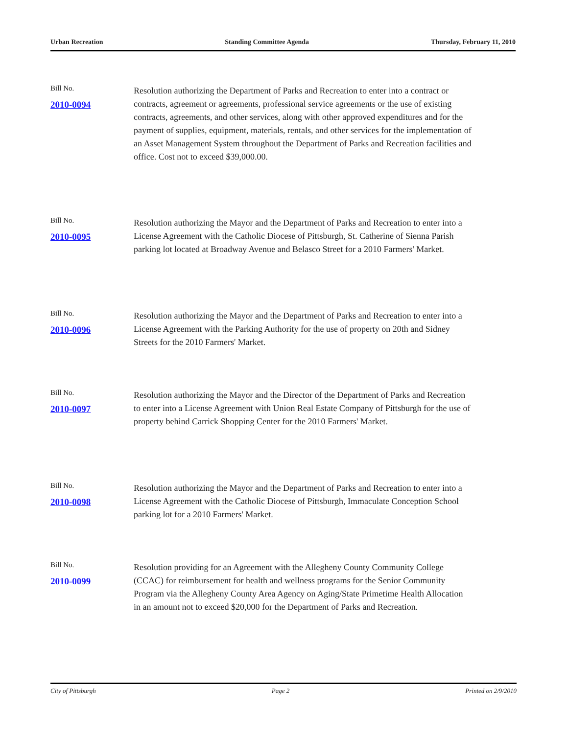Urban Recreation Standing Committee Agenda Thursday, February 11, 2010
Bill No.
2010-0094
Resolution authorizing the Department of Parks and Recreation to enter into a contract or contracts, agreement or agreements, professional service agreements or the use of existing contracts, agreements, and other services, along with other approved expenditures and for the payment of supplies, equipment, materials, rentals, and other services for the implementation of an Asset Management System throughout the Department of Parks and Recreation facilities and office. Cost not to exceed $39,000.00.
Bill No.
2010-0095
Resolution authorizing the Mayor and the Department of Parks and Recreation to enter into a License Agreement with the Catholic Diocese of Pittsburgh, St. Catherine of Sienna Parish parking lot located at Broadway Avenue and Belasco Street for a 2010 Farmers' Market.
Bill No.
2010-0096
Resolution authorizing the Mayor and the Department of Parks and Recreation to enter into a License Agreement with the Parking Authority for the use of property on 20th and Sidney Streets for the 2010 Farmers' Market.
Bill No.
2010-0097
Resolution authorizing the Mayor and the Director of the Department of Parks and Recreation to enter into a License Agreement with Union Real Estate Company of Pittsburgh for the use of property behind Carrick Shopping Center for the 2010 Farmers' Market.
Bill No.
2010-0098
Resolution authorizing the Mayor and the Department of Parks and Recreation to enter into a License Agreement with the Catholic Diocese of Pittsburgh, Immaculate Conception School parking lot for a 2010 Farmers' Market.
Bill No.
2010-0099
Resolution providing for an Agreement with the Allegheny County Community College (CCAC) for reimbursement for health and wellness programs for the Senior Community Program via the Allegheny County Area Agency on Aging/State Primetime Health Allocation in an amount not to exceed $20,000 for the Department of Parks and Recreation.
City of Pittsburgh Page 2 Printed on 2/9/2010